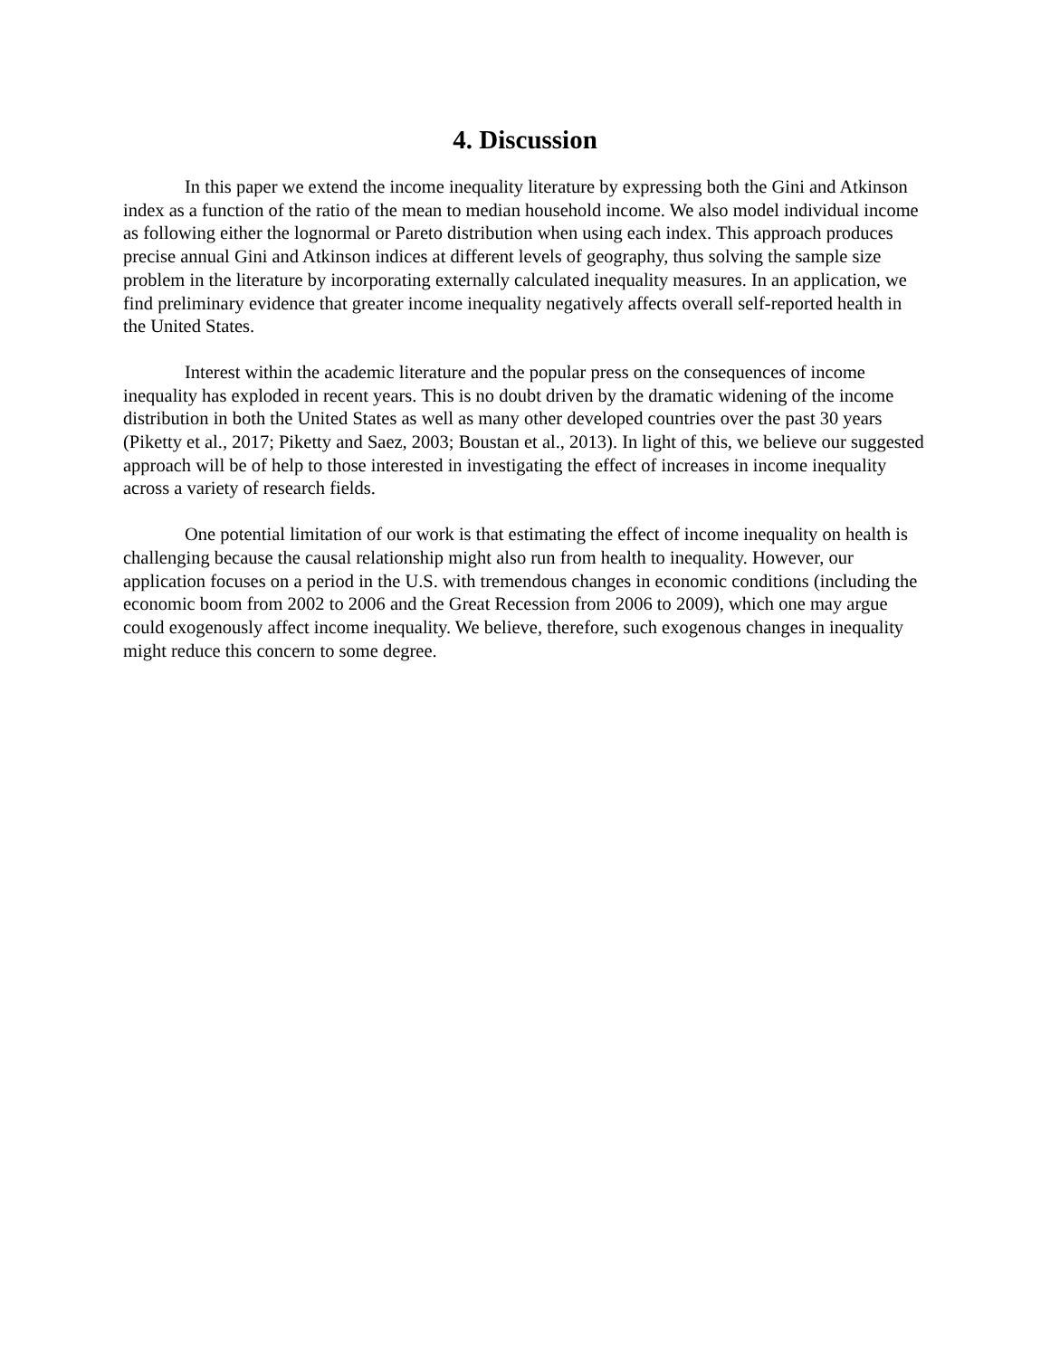4. Discussion
In this paper we extend the income inequality literature by expressing both the Gini and Atkinson index as a function of the ratio of the mean to median household income. We also model individual income as following either the lognormal or Pareto distribution when using each index. This approach produces precise annual Gini and Atkinson indices at different levels of geography, thus solving the sample size problem in the literature by incorporating externally calculated inequality measures. In an application, we find preliminary evidence that greater income inequality negatively affects overall self-reported health in the United States.
Interest within the academic literature and the popular press on the consequences of income inequality has exploded in recent years. This is no doubt driven by the dramatic widening of the income distribution in both the United States as well as many other developed countries over the past 30 years (Piketty et al., 2017; Piketty and Saez, 2003; Boustan et al., 2013). In light of this, we believe our suggested approach will be of help to those interested in investigating the effect of increases in income inequality across a variety of research fields.
One potential limitation of our work is that estimating the effect of income inequality on health is challenging because the causal relationship might also run from health to inequality. However, our application focuses on a period in the U.S. with tremendous changes in economic conditions (including the economic boom from 2002 to 2006 and the Great Recession from 2006 to 2009), which one may argue could exogenously affect income inequality. We believe, therefore, such exogenous changes in inequality might reduce this concern to some degree.